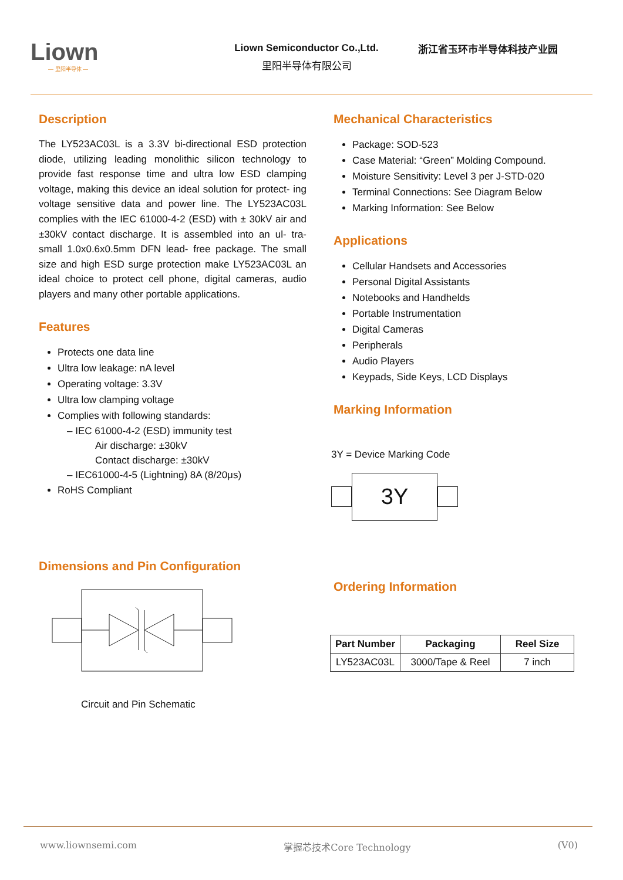Liown
— 里阳半导体 —
Liown Semiconductor Co.,Ltd.
里阳半导体有限公司
浙江省玉环市半导体科技产业园
Description
The LY523AC03L is a 3.3V bi-directional ESD protection diode, utilizing leading monolithic silicon technology to provide fast response time and ultra low ESD clamping voltage, making this device an ideal solution for protect- ing voltage sensitive data and power line. The LY523AC03L complies with the IEC 61000-4-2 (ESD) with ± 30kV air and ±30kV contact discharge. It is assembled into an ul- tra-small 1.0x0.6x0.5mm DFN lead- free package. The small size and high ESD surge protection make LY523AC03L an ideal choice to protect cell phone, digital cameras, audio players and many other portable applications.
Features
Protects one data line
Ultra low leakage: nA level
Operating voltage: 3.3V
Ultra low clamping voltage
Complies with following standards:
– IEC 61000-4-2 (ESD) immunity test
Air discharge: ±30kV
Contact discharge: ±30kV
– IEC61000-4-5 (Lightning) 8A (8/20μs)
RoHS Compliant
Dimensions and Pin Configuration
Circuit and Pin Schematic
Mechanical Characteristics
Package: SOD-523
Case Material: “Green” Molding Compound.
Moisture Sensitivity: Level 3 per J-STD-020
Terminal Connections: See Diagram Below
Marking Information: See Below
Applications
Cellular Handsets and Accessories
Personal Digital Assistants
Notebooks and Handhelds
Portable Instrumentation
Digital Cameras
Peripherals
Audio Players
Keypads, Side Keys, LCD Displays
Marking Information
3Y = Device Marking Code
3Y
Ordering Information
| Part Number | Packaging | Reel Size |
| --- | --- | --- |
| LY523AC03L | 3000/Tape & Reel | 7 inch |
www.liownsemi.com 掌握芯技术Core Technology (V0)